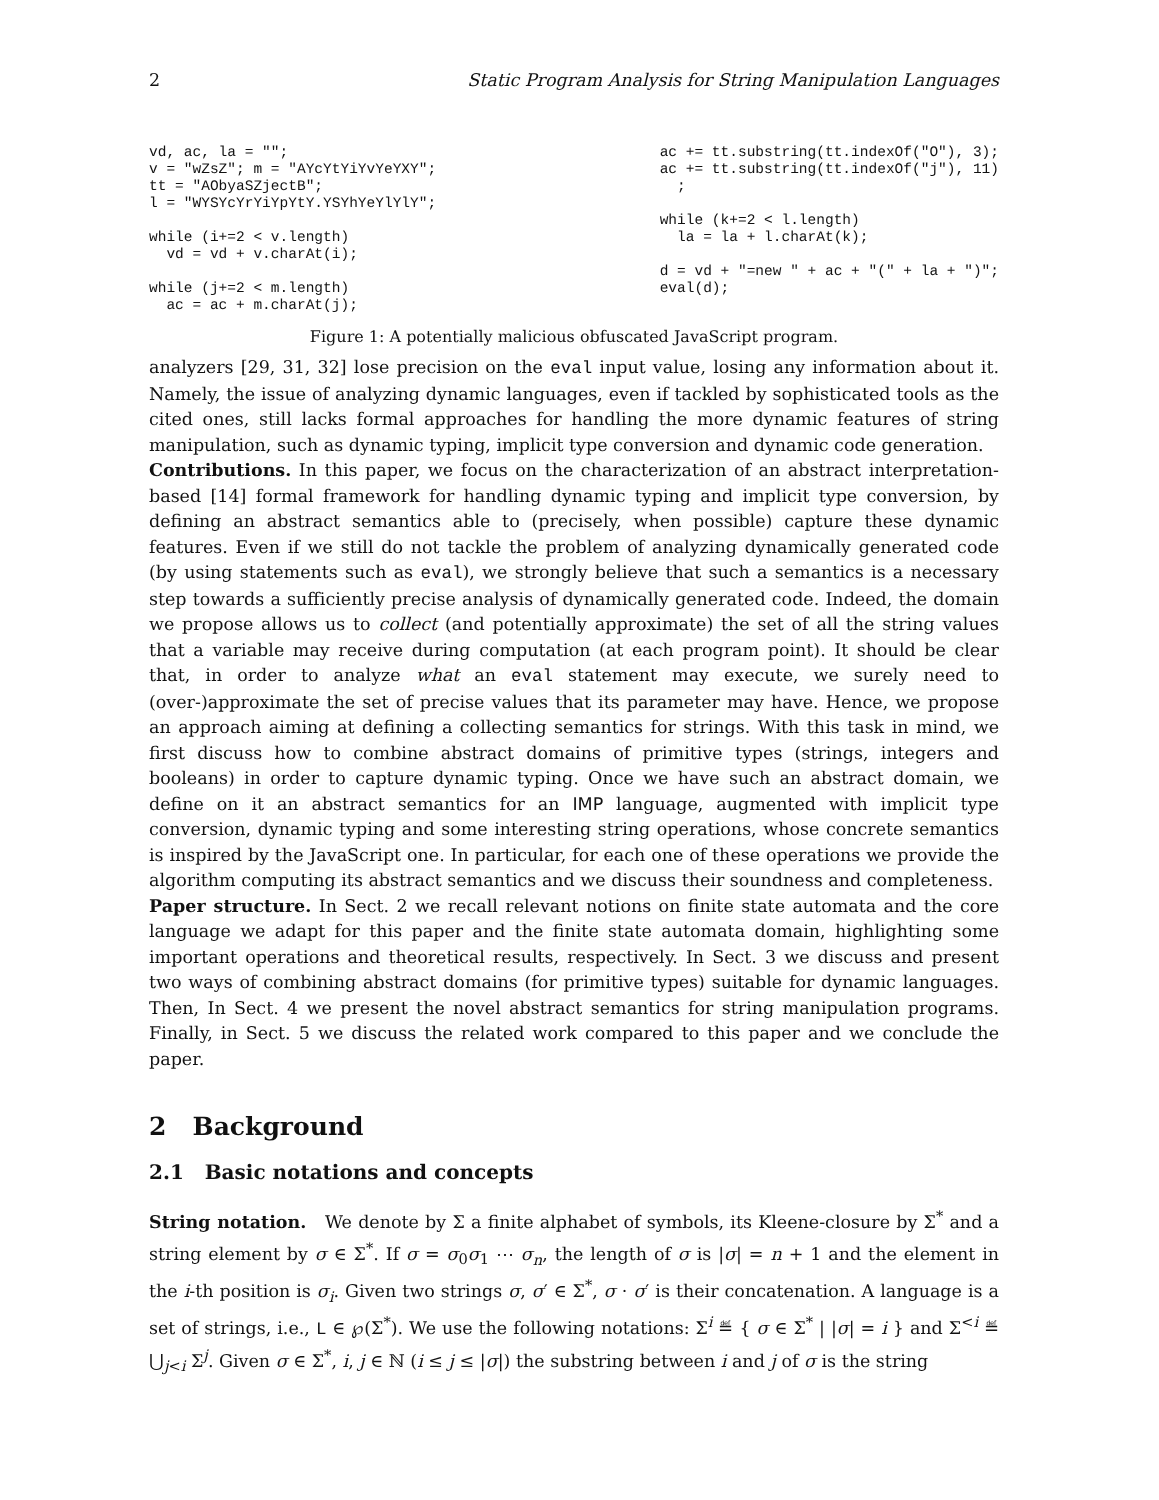2 Static Program Analysis for String Manipulation Languages
vd, ac, la = ""; v = "wZsZ"; m = "AYcYtYiYvYeYXY"; tt = "AObyaSZjectB"; l = "WYSYcYrYiYpYtY.YSYhYeYlYlY"; while (i+=2 < v.length) vd = vd + v.charAt(i); while (j+=2 < m.length) ac = ac + m.charAt(j);
ac += tt.substring(tt.indexOf("O"), 3); ac += tt.substring(tt.indexOf("j"), 11) ; while (k+=2 < l.length) la = la + l.charAt(k); d = vd + "=new " + ac + "(" + la + ")"; eval(d);
Figure 1: A potentially malicious obfuscated JavaScript program.
analyzers [29, 31, 32] lose precision on the eval input value, losing any information about it. Namely, the issue of analyzing dynamic languages, even if tackled by sophisticated tools as the cited ones, still lacks formal approaches for handling the more dynamic features of string manipulation, such as dynamic typing, implicit type conversion and dynamic code generation.
Contributions. In this paper, we focus on the characterization of an abstract interpretation-based [14] formal framework for handling dynamic typing and implicit type conversion, by defining an abstract semantics able to (precisely, when possible) capture these dynamic features. Even if we still do not tackle the problem of analyzing dynamically generated code (by using statements such as eval), we strongly believe that such a semantics is a necessary step towards a sufficiently precise analysis of dynamically generated code. Indeed, the domain we propose allows us to collect (and potentially approximate) the set of all the string values that a variable may receive during computation (at each program point). It should be clear that, in order to analyze what an eval statement may execute, we surely need to (over-)approximate the set of precise values that its parameter may have. Hence, we propose an approach aiming at defining a collecting semantics for strings. With this task in mind, we first discuss how to combine abstract domains of primitive types (strings, integers and booleans) in order to capture dynamic typing. Once we have such an abstract domain, we define on it an abstract semantics for an IMP language, augmented with implicit type conversion, dynamic typing and some interesting string operations, whose concrete semantics is inspired by the JavaScript one. In particular, for each one of these operations we provide the algorithm computing its abstract semantics and we discuss their soundness and completeness.
Paper structure. In Sect. 2 we recall relevant notions on finite state automata and the core language we adapt for this paper and the finite state automata domain, highlighting some important operations and theoretical results, respectively. In Sect. 3 we discuss and present two ways of combining abstract domains (for primitive types) suitable for dynamic languages. Then, In Sect. 4 we present the novel abstract semantics for string manipulation programs. Finally, in Sect. 5 we discuss the related work compared to this paper and we conclude the paper.
2 Background
2.1 Basic notations and concepts
String notation. We denote by Σ a finite alphabet of symbols, its Kleene-closure by Σ<sup>*</sup> and a string element by σ ∈ Σ<sup>*</sup>. If σ = σ<sub>0</sub>σ<sub>1</sub> ⋯ σ<sub>n</sub>, the length of σ is |σ| = n + 1 and the element in the i-th position is σ<sub>i</sub>. Given two strings σ, σ′ ∈ Σ<sup>*</sup>, σ · σ′ is their concatenation. A language is a set of strings, i.e., L ∈ ℘(Σ<sup>*</sup>). We use the following notations: Σ<sup>i</sup> ≝ { σ ∈ Σ<sup>*</sup> | |σ| = i } and Σ<sup><i</sup> ≝ ⋃<sub>j<i</sub> Σ<sup>j</sup>. Given σ ∈ Σ<sup>*</sup>, i, j ∈ ℕ (i ≤ j ≤ |σ|) the substring between i and j of σ is the string